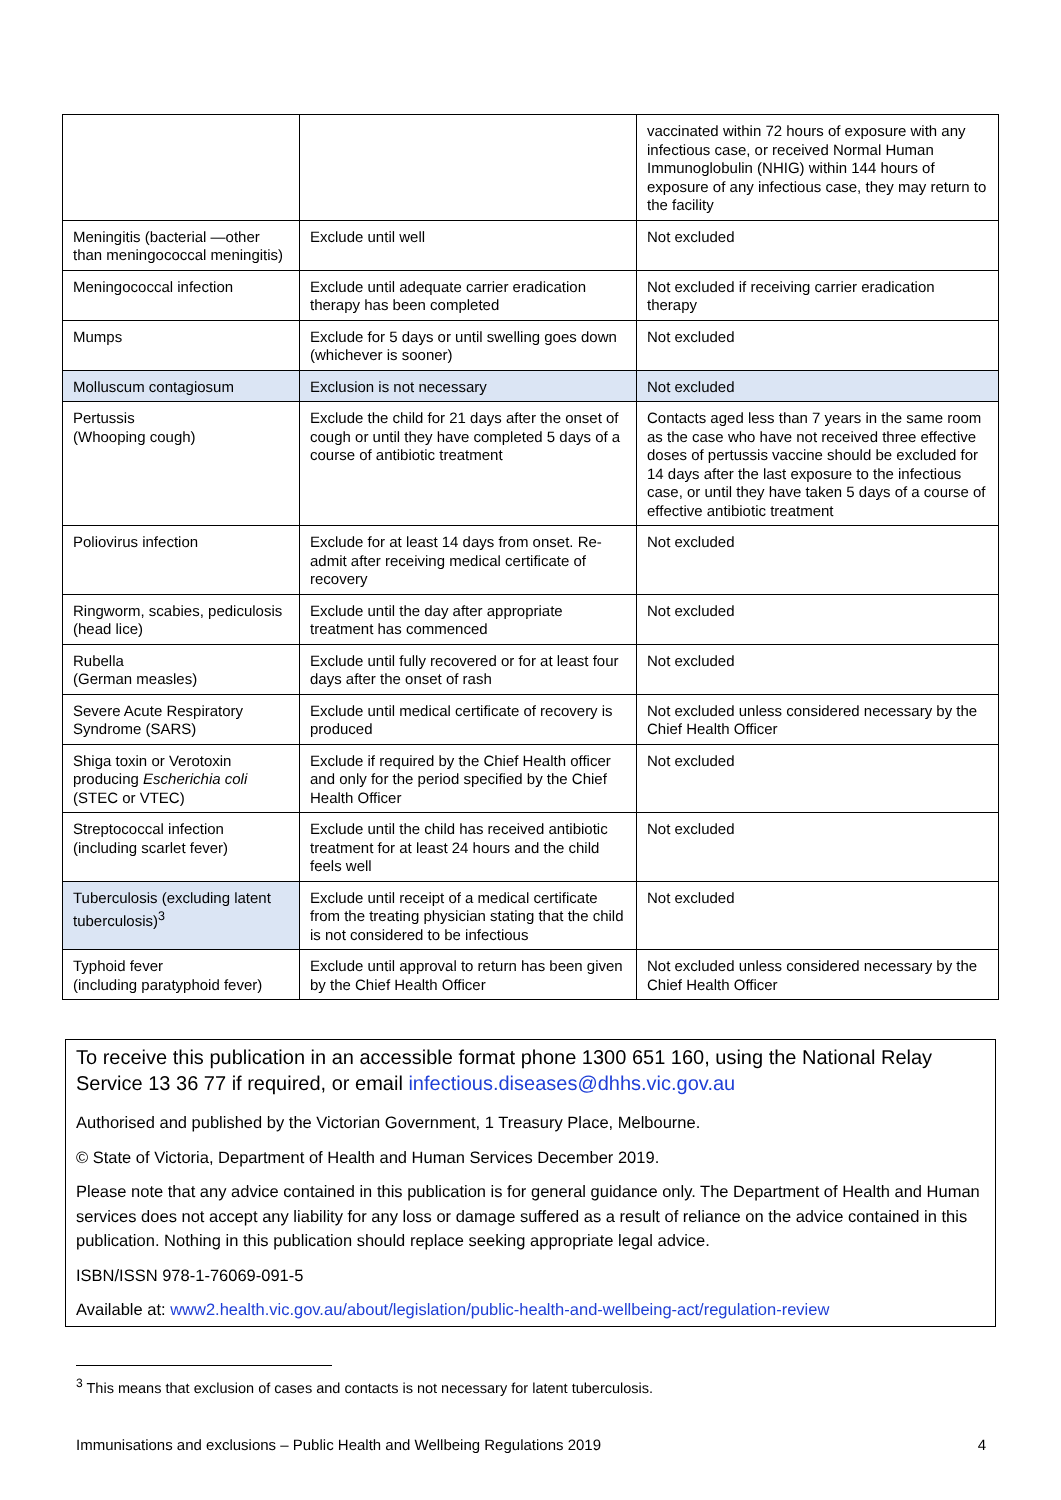| | | vaccinated within 72 hours of exposure with any infectious case, or received Normal Human Immunoglobulin (NHIG) within 144 hours of exposure of any infectious case, they may return to the facility |
| Meningitis (bacterial —other than meningococcal meningitis) | Exclude until well | Not excluded |
| Meningococcal infection | Exclude until adequate carrier eradication therapy has been completed | Not excluded if receiving carrier eradication therapy |
| Mumps | Exclude for 5 days or until swelling goes down (whichever is sooner) | Not excluded |
| Molluscum contagiosum | Exclusion is not necessary | Not excluded |
| Pertussis (Whooping cough) | Exclude the child for 21 days after the onset of cough or until they have completed 5 days of a course of antibiotic treatment | Contacts aged less than 7 years in the same room as the case who have not received three effective doses of pertussis vaccine should be excluded for 14 days after the last exposure to the infectious case, or until they have taken 5 days of a course of effective antibiotic treatment |
| Poliovirus infection | Exclude for at least 14 days from onset. Re-admit after receiving medical certificate of recovery | Not excluded |
| Ringworm, scabies, pediculosis (head lice) | Exclude until the day after appropriate treatment has commenced | Not excluded |
| Rubella (German measles) | Exclude until fully recovered or for at least four days after the onset of rash | Not excluded |
| Severe Acute Respiratory Syndrome (SARS) | Exclude until medical certificate of recovery is produced | Not excluded unless considered necessary by the Chief Health Officer |
| Shiga toxin or Verotoxin producing Escherichia coli (STEC or VTEC) | Exclude if required by the Chief Health officer and only for the period specified by the Chief Health Officer | Not excluded |
| Streptococcal infection (including scarlet fever) | Exclude until the child has received antibiotic treatment for at least 24 hours and the child feels well | Not excluded |
| Tuberculosis (excluding latent tuberculosis)<sup>3</sup> | Exclude until receipt of a medical certificate from the treating physician stating that the child is not considered to be infectious | Not excluded |
| Typhoid fever (including paratyphoid fever) | Exclude until approval to return has been given by the Chief Health Officer | Not excluded unless considered necessary by the Chief Health Officer |
To receive this publication in an accessible format phone 1300 651 160, using the National Relay Service 13 36 77 if required, or email infectious.diseases@dhhs.vic.gov.au
Authorised and published by the Victorian Government, 1 Treasury Place, Melbourne.
© State of Victoria, Department of Health and Human Services December 2019.
Please note that any advice contained in this publication is for general guidance only. The Department of Health and Human services does not accept any liability for any loss or damage suffered as a result of reliance on the advice contained in this publication. Nothing in this publication should replace seeking appropriate legal advice.
ISBN/ISSN 978-1-76069-091-5
Available at: www2.health.vic.gov.au/about/legislation/public-health-and-wellbeing-act/regulation-review
<sup>3</sup> This means that exclusion of cases and contacts is not necessary for latent tuberculosis.
Immunisations and exclusions – Public Health and Wellbeing Regulations 2019 4